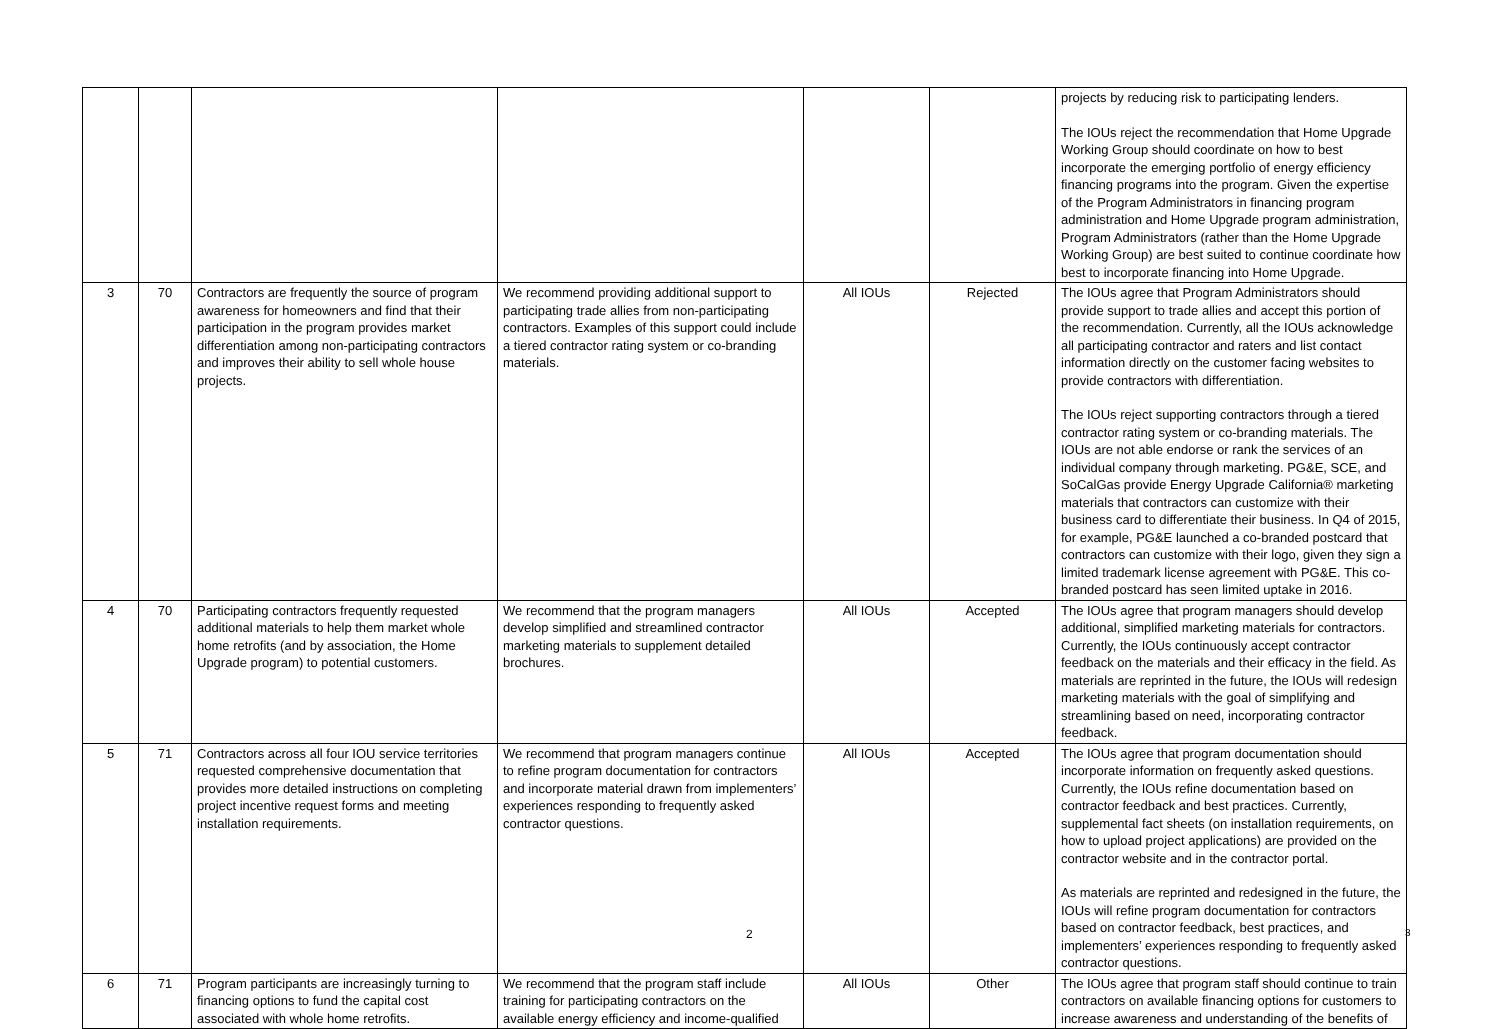| | | | | | | projects by reducing risk to participating lenders. The IOUs reject the recommendation that Home Upgrade Working Group should coordinate on how to best incorporate the emerging portfolio of energy efficiency financing programs into the program. Given the expertise of the Program Administrators in financing program administration and Home Upgrade program administration, Program Administrators (rather than the Home Upgrade Working Group) are best suited to continue coordinate how best to incorporate financing into Home Upgrade. |
| 3 | 70 | Contractors are frequently the source of program awareness for homeowners and find that their participation in the program provides market differentiation among non-participating contractors and improves their ability to sell whole house projects. | We recommend providing additional support to participating trade allies from non-participating contractors. Examples of this support could include a tiered contractor rating system or co-branding materials. | All IOUs | Rejected | The IOUs agree that Program Administrators should provide support to trade allies and accept this portion of the recommendation. Currently, all the IOUs acknowledge all participating contractor and raters and list contact information directly on the customer facing websites to provide contractors with differentiation. The IOUs reject supporting contractors through a tiered contractor rating system or co-branding materials. The IOUs are not able endorse or rank the services of an individual company through marketing. PG&E, SCE, and SoCalGas provide Energy Upgrade California® marketing materials that contractors can customize with their business card to differentiate their business. In Q4 of 2015, for example, PG&E launched a co-branded postcard that contractors can customize with their logo, given they sign a limited trademark license agreement with PG&E. This co-branded postcard has seen limited uptake in 2016. |
| 4 | 70 | Participating contractors frequently requested additional materials to help them market whole home retrofits (and by association, the Home Upgrade program) to potential customers. | We recommend that the program managers develop simplified and streamlined contractor marketing materials to supplement detailed brochures. | All IOUs | Accepted | The IOUs agree that program managers should develop additional, simplified marketing materials for contractors. Currently, the IOUs continuously accept contractor feedback on the materials and their efficacy in the field. As materials are reprinted in the future, the IOUs will redesign marketing materials with the goal of simplifying and streamlining based on need, incorporating contractor feedback. |
| 5 | 71 | Contractors across all four IOU service territories requested comprehensive documentation that provides more detailed instructions on completing project incentive request forms and meeting installation requirements. | We recommend that program managers continue to refine program documentation for contractors and incorporate material drawn from implementers’ experiences responding to frequently asked contractor questions. | All IOUs | Accepted | The IOUs agree that program documentation should incorporate information on frequently asked questions. Currently, the IOUs refine documentation based on contractor feedback and best practices. Currently, supplemental fact sheets (on installation requirements, on how to upload project applications) are provided on the contractor website and in the contractor portal. As materials are reprinted and redesigned in the future, the IOUs will refine program documentation for contractors based on contractor feedback, best practices, and implementers’ experiences responding to frequently asked contractor questions. |
| 6 | 71 | Program participants are increasingly turning to financing options to fund the capital cost associated with whole home retrofits. | We recommend that the program staff include training for participating contractors on the available energy efficiency and income-qualified | All IOUs | Other | The IOUs agree that program staff should continue to train contractors on available financing options for customers to increase awareness and understanding of the benefits of |
2 3